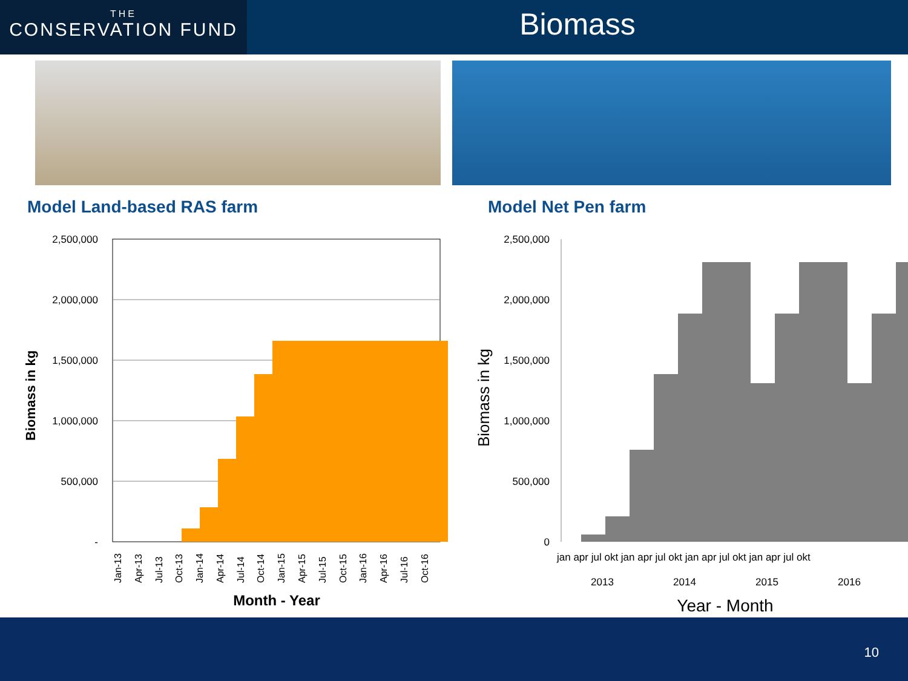THE
CONSERVATION FUND
Biomass
Model Land-based RAS farm Model Net Pen farm
2,500,000
2,000,000
1,500,000
1,000,000
500,000
-
Biomass in kg
Jan-13
Apr-13
Jul-13
Oct-13
Jan-14
Apr-14
Jul-14
Oct-14
Jan-15
Apr-15
Jul-15
Oct-15
Jan-16
Apr-16
Jul-16
Oct-16
Month - Year
2,500,000
2,000,000
1,500,000
1,000,000
500,000
0
Biomass in kg
jan apr jul okt jan apr jul okt jan apr jul okt jan apr jul okt
2013
2014
2015
2016
Year - Month
10